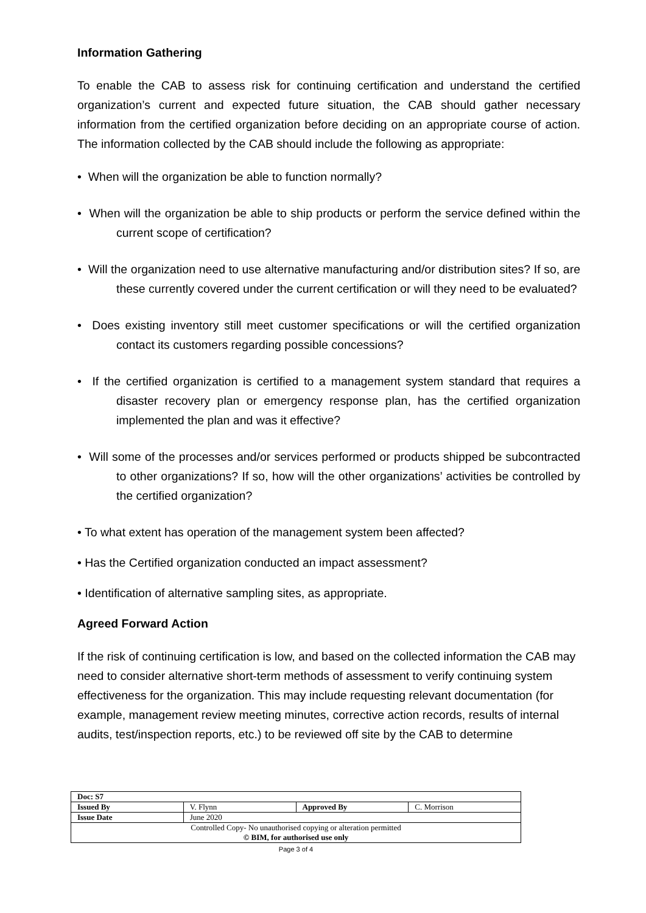Information Gathering
To enable the CAB to assess risk for continuing certification and understand the certified organization’s current and expected future situation, the CAB should gather necessary information from the certified organization before deciding on an appropriate course of action. The information collected by the CAB should include the following as appropriate:
• When will the organization be able to function normally?
• When will the organization be able to ship products or perform the service defined within the current scope of certification?
• Will the organization need to use alternative manufacturing and/or distribution sites? If so, are these currently covered under the current certification or will they need to be evaluated?
• Does existing inventory still meet customer specifications or will the certified organization contact its customers regarding possible concessions?
• If the certified organization is certified to a management system standard that requires a disaster recovery plan or emergency response plan, has the certified organization implemented the plan and was it effective?
• Will some of the processes and/or services performed or products shipped be subcontracted to other organizations? If so, how will the other organizations’ activities be controlled by the certified organization?
• To what extent has operation of the management system been affected?
• Has the Certified organization conducted an impact assessment?
• Identification of alternative sampling sites, as appropriate.
Agreed Forward Action
If the risk of continuing certification is low, and based on the collected information the CAB may need to consider alternative short-term methods of assessment to verify continuing system effectiveness for the organization. This may include requesting relevant documentation (for example, management review meeting minutes, corrective action records, results of internal audits, test/inspection reports, etc.) to be reviewed off site by the CAB to determine
| Doc: S7 | | | |
| Issued By | V. Flynn | Approved By | C. Morrison |
| Issue Date | June 2020 | | |
| Controlled Copy- No unauthorised copying or alteration permitted © BIM, for authorised use only | | | |
Page 3 of 4